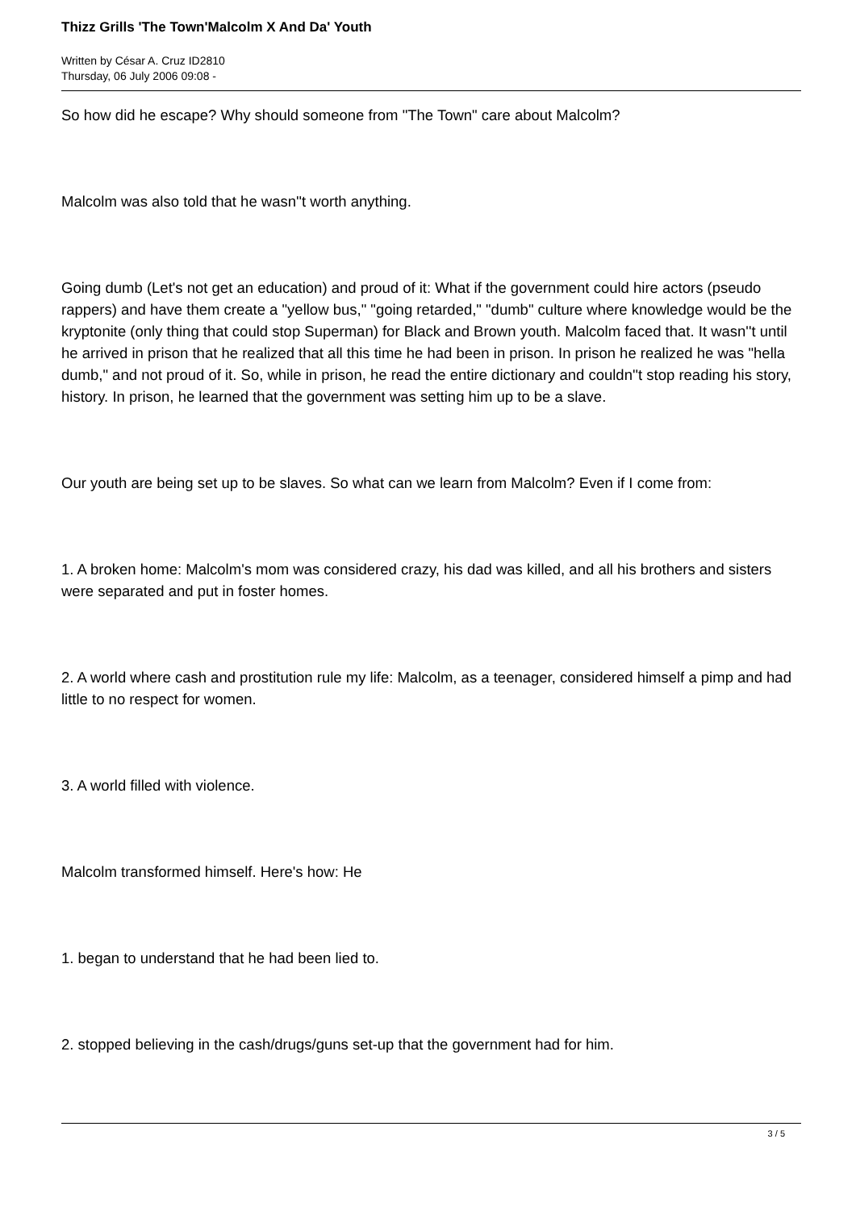Thizz Grills 'The Town'Malcolm X And Da' Youth
Written by César A. Cruz ID2810
Thursday, 06 July 2006 09:08 -
So how did he escape? Why should someone from "The Town" care about Malcolm?
Malcolm was also told that he wasn''t worth anything.
Going dumb (Let's not get an education) and proud of it: What if the government could hire actors (pseudo rappers) and have them create a "yellow bus," "going retarded," "dumb" culture where knowledge would be the kryptonite (only thing that could stop Superman) for Black and Brown youth. Malcolm faced that. It wasn''t until he arrived in prison that he realized that all this time he had been in prison. In prison he realized he was "hella dumb," and not proud of it. So, while in prison, he read the entire dictionary and couldn''t stop reading his story, history. In prison, he learned that the government was setting him up to be a slave.
Our youth are being set up to be slaves. So what can we learn from Malcolm? Even if I come from:
1. A broken home: Malcolm's mom was considered crazy, his dad was killed, and all his brothers and sisters were separated and put in foster homes.
2. A world where cash and prostitution rule my life: Malcolm, as a teenager, considered himself a pimp and had little to no respect for women.
3. A world filled with violence.
Malcolm transformed himself. Here's how: He
1. began to understand that he had been lied to.
2. stopped believing in the cash/drugs/guns set-up that the government had for him.
3 / 5